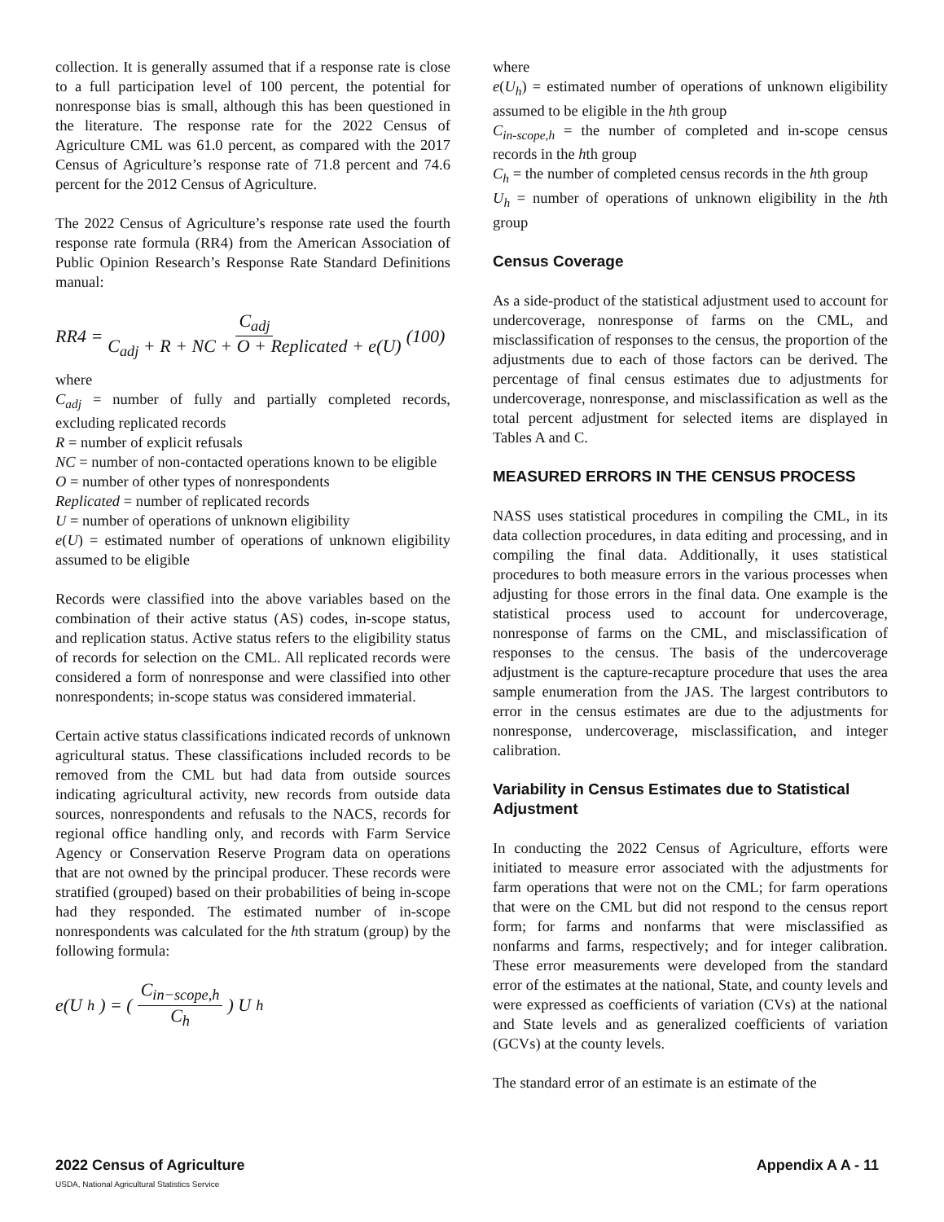collection. It is generally assumed that if a response rate is close to a full participation level of 100 percent, the potential for nonresponse bias is small, although this has been questioned in the literature. The response rate for the 2022 Census of Agriculture CML was 61.0 percent, as compared with the 2017 Census of Agriculture’s response rate of 71.8 percent and 74.6 percent for the 2012 Census of Agriculture.
The 2022 Census of Agriculture’s response rate used the fourth response rate formula (RR4) from the American Association of Public Opinion Research’s Response Rate Standard Definitions manual:
RR4 = C<sub>adj</sub> C<sub>adj</sub> + R + NC + O + Replicated + e(U) (100)
where
C<sub>adj</sub> = number of fully and partially completed records, excluding replicated records
R = number of explicit refusals
NC = number of non-contacted operations known to be eligible
O = number of other types of nonrespondents
Replicated = number of replicated records
U = number of operations of unknown eligibility
e(U) = estimated number of operations of unknown eligibility assumed to be eligible
Records were classified into the above variables based on the combination of their active status (AS) codes, in-scope status, and replication status. Active status refers to the eligibility status of records for selection on the CML. All replicated records were considered a form of nonresponse and were classified into other nonrespondents; in-scope status was considered immaterial.
Certain active status classifications indicated records of unknown agricultural status. These classifications included records to be removed from the CML but had data from outside sources indicating agricultural activity, new records from outside data sources, nonrespondents and refusals to the NACS, records for regional office handling only, and records with Farm Service Agency or Conservation Reserve Program data on operations that are not owned by the principal producer. These records were stratified (grouped) based on their probabilities of being in-scope had they responded. The estimated number of in-scope nonrespondents was calculated for the hth stratum (group) by the following formula:
e(U<sub>h</sub>) = ( C<sub>in−scope,h</sub> C<sub>h</sub> ) U<sub>h</sub>
where
e(U<sub>h</sub>) = estimated number of operations of unknown eligibility assumed to be eligible in the hth group
C<sub>in-scope,h</sub> = the number of completed and in-scope census records in the hth group
C<sub>h</sub> = the number of completed census records in the hth group
U<sub>h</sub> = number of operations of unknown eligibility in the hth group
Census Coverage
As a side-product of the statistical adjustment used to account for undercoverage, nonresponse of farms on the CML, and misclassification of responses to the census, the proportion of the adjustments due to each of those factors can be derived. The percentage of final census estimates due to adjustments for undercoverage, nonresponse, and misclassification as well as the total percent adjustment for selected items are displayed in Tables A and C.
MEASURED ERRORS IN THE CENSUS PROCESS
NASS uses statistical procedures in compiling the CML, in its data collection procedures, in data editing and processing, and in compiling the final data. Additionally, it uses statistical procedures to both measure errors in the various processes when adjusting for those errors in the final data. One example is the statistical process used to account for undercoverage, nonresponse of farms on the CML, and misclassification of responses to the census. The basis of the undercoverage adjustment is the capture-recapture procedure that uses the area sample enumeration from the JAS. The largest contributors to error in the census estimates are due to the adjustments for nonresponse, undercoverage, misclassification, and integer calibration.
Variability in Census Estimates due to Statistical Adjustment
In conducting the 2022 Census of Agriculture, efforts were initiated to measure error associated with the adjustments for farm operations that were not on the CML; for farm operations that were on the CML but did not respond to the census report form; for farms and nonfarms that were misclassified as nonfarms and farms, respectively; and for integer calibration. These error measurements were developed from the standard error of the estimates at the national, State, and county levels and were expressed as coefficients of variation (CVs) at the national and State levels and as generalized coefficients of variation (GCVs) at the county levels.
The standard error of an estimate is an estimate of the
2022 Census of Agriculture
USDA, National Agricultural Statistics Service Appendix A A - 11